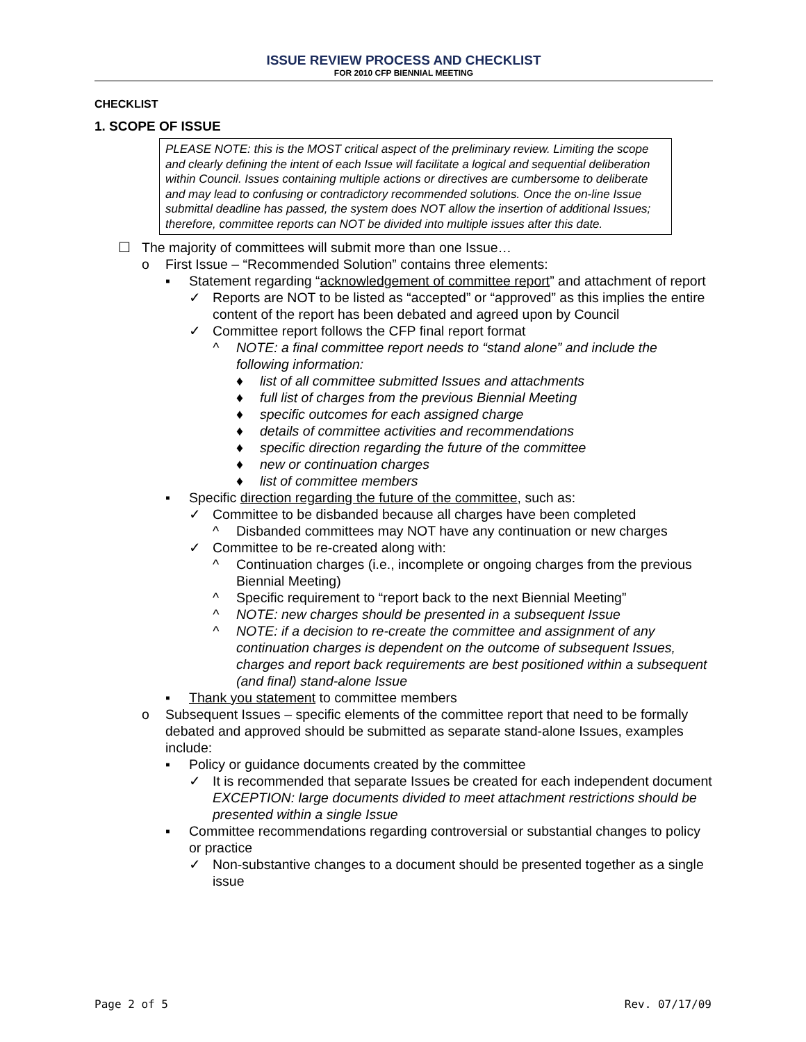ISSUE REVIEW PROCESS AND CHECKLIST
FOR 2010 CFP BIENNIAL MEETING
CHECKLIST
1. SCOPE OF ISSUE
PLEASE NOTE: this is the MOST critical aspect of the preliminary review. Limiting the scope and clearly defining the intent of each Issue will facilitate a logical and sequential deliberation within Council. Issues containing multiple actions or directives are cumbersome to deliberate and may lead to confusing or contradictory recommended solutions. Once the on-line Issue submittal deadline has passed, the system does NOT allow the insertion of additional Issues; therefore, committee reports can NOT be divided into multiple issues after this date.
☐ The majority of committees will submit more than one Issue…
o First Issue – “Recommended Solution” contains three elements:
▪ Statement regarding “acknowledgement of committee report” and attachment of report
✓ Reports are NOT to be listed as “accepted” or “approved” as this implies the entire content of the report has been debated and agreed upon by Council
✓ Committee report follows the CFP final report format
^ NOTE: a final committee report needs to “stand alone” and include the following information:
♦ list of all committee submitted Issues and attachments
♦ full list of charges from the previous Biennial Meeting
♦ specific outcomes for each assigned charge
♦ details of committee activities and recommendations
♦ specific direction regarding the future of the committee
♦ new or continuation charges
♦ list of committee members
▪ Specific direction regarding the future of the committee, such as:
✓ Committee to be disbanded because all charges have been completed
^ Disbanded committees may NOT have any continuation or new charges
✓ Committee to be re-created along with:
^ Continuation charges (i.e., incomplete or ongoing charges from the previous Biennial Meeting)
^ Specific requirement to “report back to the next Biennial Meeting”
^ NOTE: new charges should be presented in a subsequent Issue
^ NOTE: if a decision to re-create the committee and assignment of any continuation charges is dependent on the outcome of subsequent Issues, charges and report back requirements are best positioned within a subsequent (and final) stand-alone Issue
▪ Thank you statement to committee members
o Subsequent Issues – specific elements of the committee report that need to be formally debated and approved should be submitted as separate stand-alone Issues, examples include:
▪ Policy or guidance documents created by the committee
✓ It is recommended that separate Issues be created for each independent document
EXCEPTION: large documents divided to meet attachment restrictions should be presented within a single Issue
▪ Committee recommendations regarding controversial or substantial changes to policy or practice
✓ Non-substantive changes to a document should be presented together as a single issue
Page 2 of 5 Rev. 07/17/09